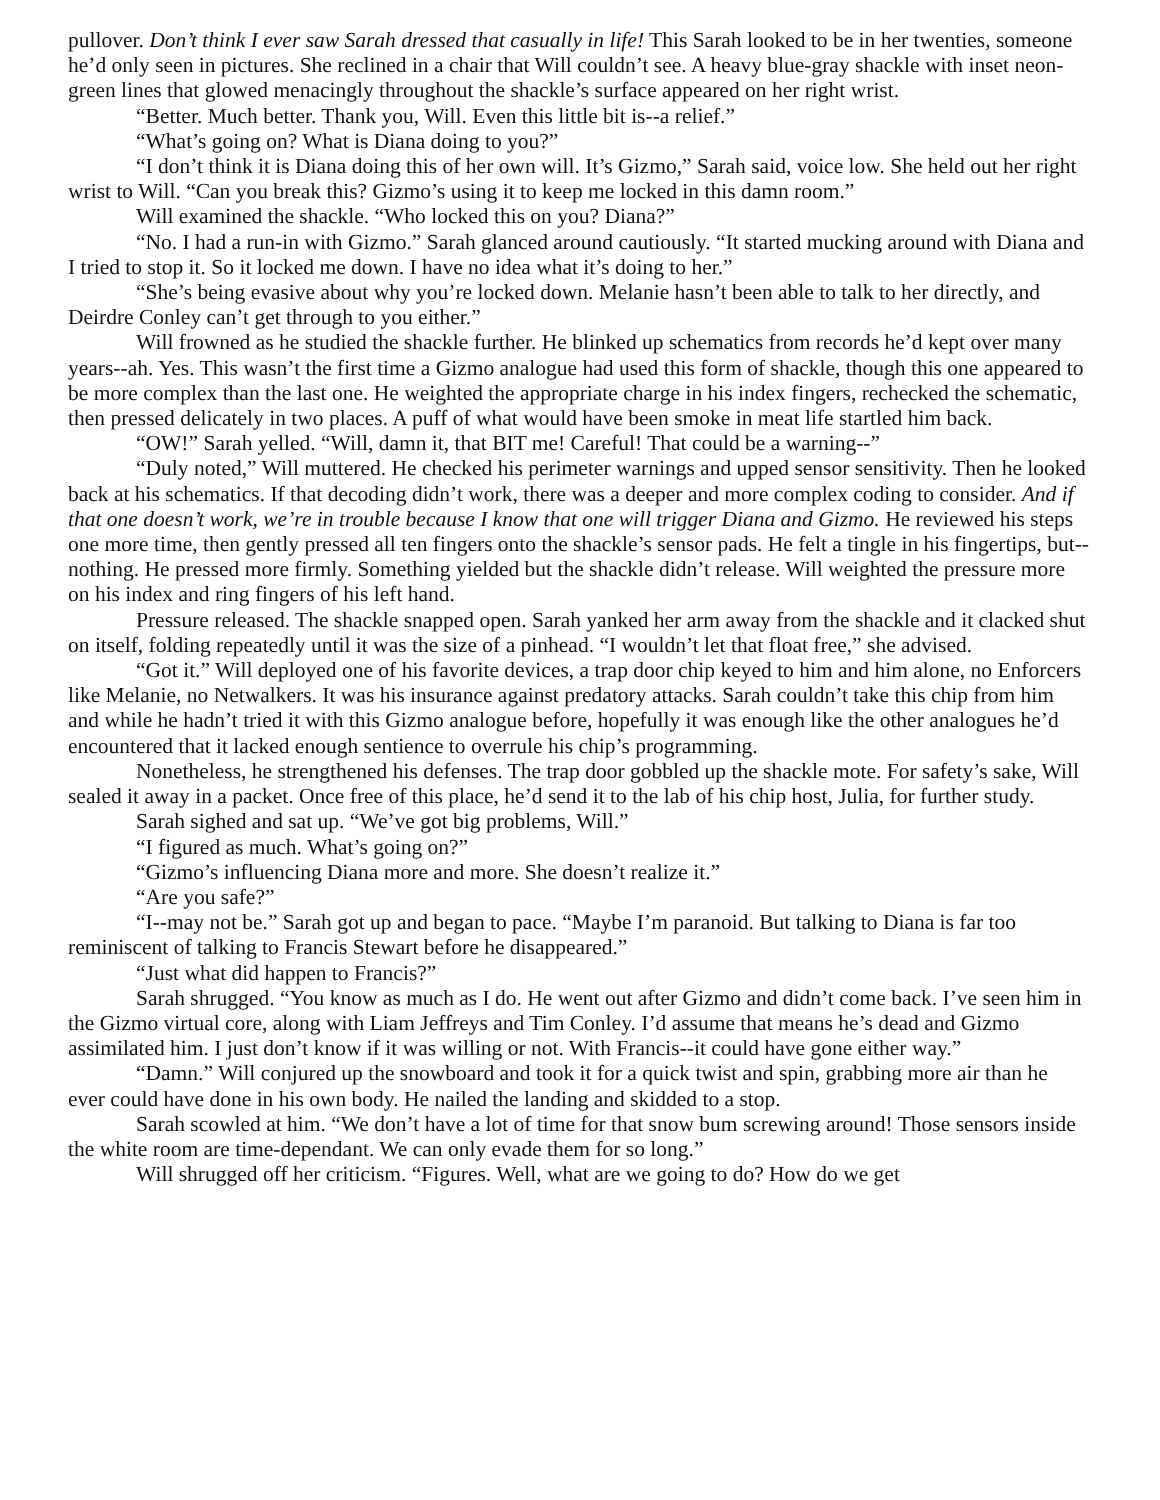pullover. Don’t think I ever saw Sarah dressed that casually in life! This Sarah looked to be in her twenties, someone he’d only seen in pictures. She reclined in a chair that Will couldn’t see. A heavy blue-gray shackle with inset neon-green lines that glowed menacingly throughout the shackle’s surface appeared on her right wrist.
“Better. Much better. Thank you, Will. Even this little bit is--a relief.”
“What’s going on? What is Diana doing to you?”
“I don’t think it is Diana doing this of her own will. It’s Gizmo,” Sarah said, voice low. She held out her right wrist to Will. “Can you break this? Gizmo’s using it to keep me locked in this damn room.”
Will examined the shackle. “Who locked this on you? Diana?”
“No. I had a run-in with Gizmo.” Sarah glanced around cautiously. “It started mucking around with Diana and I tried to stop it. So it locked me down. I have no idea what it’s doing to her.”
“She’s being evasive about why you’re locked down. Melanie hasn’t been able to talk to her directly, and Deirdre Conley can’t get through to you either.”
Will frowned as he studied the shackle further. He blinked up schematics from records he’d kept over many years--ah. Yes. This wasn’t the first time a Gizmo analogue had used this form of shackle, though this one appeared to be more complex than the last one. He weighted the appropriate charge in his index fingers, rechecked the schematic, then pressed delicately in two places. A puff of what would have been smoke in meat life startled him back.
“OW!” Sarah yelled. “Will, damn it, that BIT me! Careful! That could be a warning--”
“Duly noted,” Will muttered. He checked his perimeter warnings and upped sensor sensitivity. Then he looked back at his schematics. If that decoding didn’t work, there was a deeper and more complex coding to consider. And if that one doesn’t work, we’re in trouble because I know that one will trigger Diana and Gizmo. He reviewed his steps one more time, then gently pressed all ten fingers onto the shackle’s sensor pads. He felt a tingle in his fingertips, but--nothing. He pressed more firmly. Something yielded but the shackle didn’t release. Will weighted the pressure more on his index and ring fingers of his left hand.
Pressure released. The shackle snapped open. Sarah yanked her arm away from the shackle and it clacked shut on itself, folding repeatedly until it was the size of a pinhead. “I wouldn’t let that float free,” she advised.
“Got it.” Will deployed one of his favorite devices, a trap door chip keyed to him and him alone, no Enforcers like Melanie, no Netwalkers. It was his insurance against predatory attacks. Sarah couldn’t take this chip from him and while he hadn’t tried it with this Gizmo analogue before, hopefully it was enough like the other analogues he’d encountered that it lacked enough sentience to overrule his chip’s programming.
Nonetheless, he strengthened his defenses. The trap door gobbled up the shackle mote. For safety’s sake, Will sealed it away in a packet. Once free of this place, he’d send it to the lab of his chip host, Julia, for further study.
Sarah sighed and sat up. “We’ve got big problems, Will.”
“I figured as much. What’s going on?”
“Gizmo’s influencing Diana more and more. She doesn’t realize it.”
“Are you safe?”
“I--may not be.” Sarah got up and began to pace. “Maybe I’m paranoid. But talking to Diana is far too reminiscent of talking to Francis Stewart before he disappeared.”
“Just what did happen to Francis?”
Sarah shrugged. “You know as much as I do. He went out after Gizmo and didn’t come back. I’ve seen him in the Gizmo virtual core, along with Liam Jeffreys and Tim Conley. I’d assume that means he’s dead and Gizmo assimilated him. I just don’t know if it was willing or not. With Francis--it could have gone either way.”
“Damn.” Will conjured up the snowboard and took it for a quick twist and spin, grabbing more air than he ever could have done in his own body. He nailed the landing and skidded to a stop.
Sarah scowled at him. “We don’t have a lot of time for that snow bum screwing around! Those sensors inside the white room are time-dependant. We can only evade them for so long.”
Will shrugged off her criticism. “Figures. Well, what are we going to do? How do we get